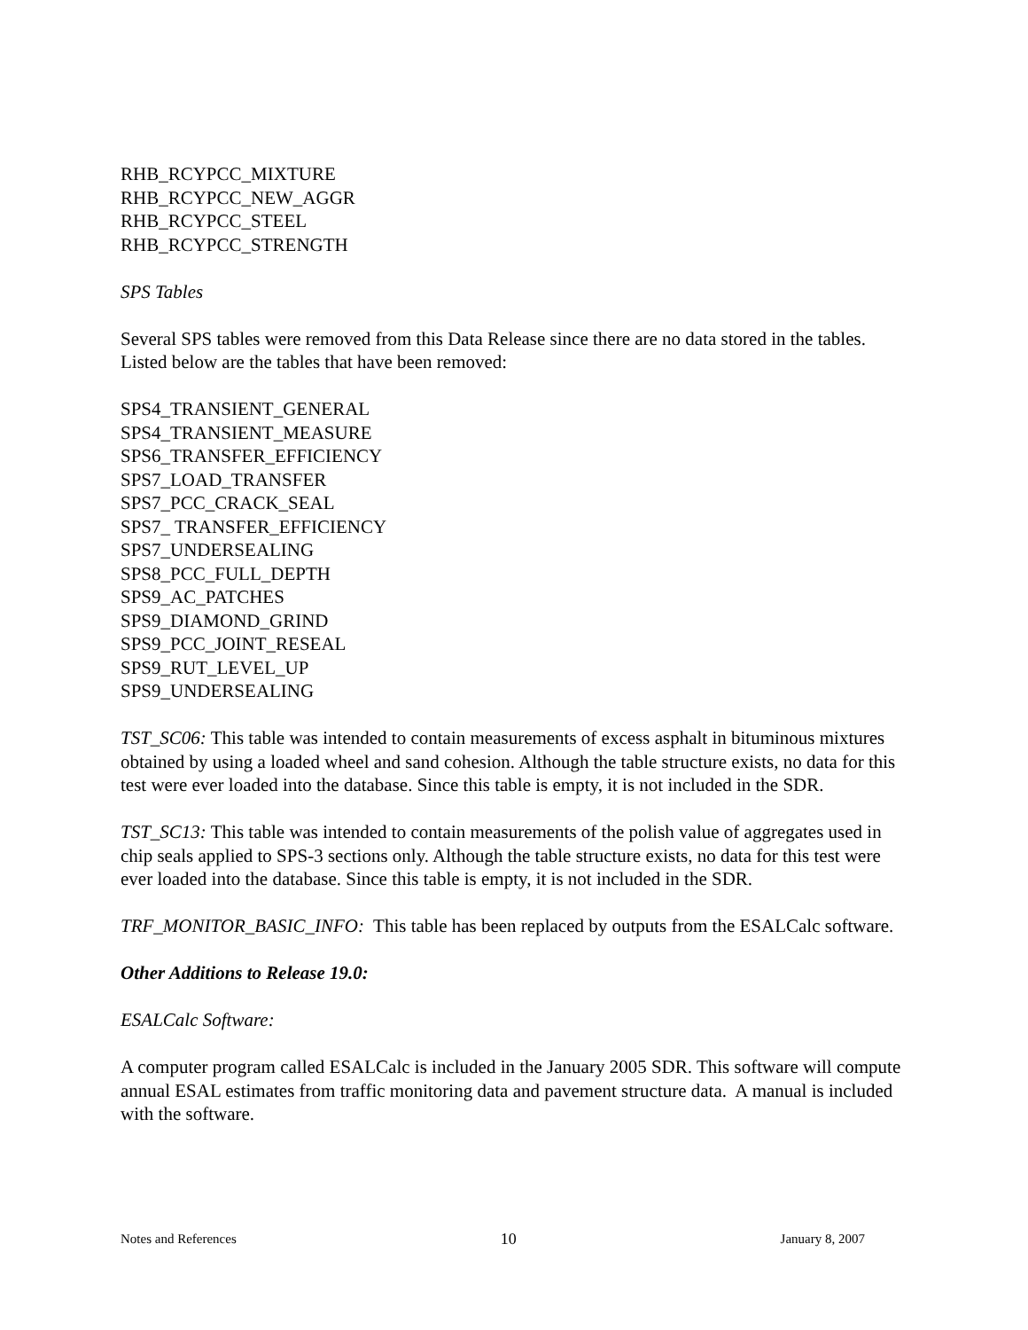RHB_RCYPCC_MIXTURE
RHB_RCYPCC_NEW_AGGR
RHB_RCYPCC_STEEL
RHB_RCYPCC_STRENGTH
SPS Tables
Several SPS tables were removed from this Data Release since there are no data stored in the tables. Listed below are the tables that have been removed:
SPS4_TRANSIENT_GENERAL
SPS4_TRANSIENT_MEASURE
SPS6_TRANSFER_EFFICIENCY
SPS7_LOAD_TRANSFER
SPS7_PCC_CRACK_SEAL
SPS7_ TRANSFER_EFFICIENCY
SPS7_UNDERSEALING
SPS8_PCC_FULL_DEPTH
SPS9_AC_PATCHES
SPS9_DIAMOND_GRIND
SPS9_PCC_JOINT_RESEAL
SPS9_RUT_LEVEL_UP
SPS9_UNDERSEALING
TST_SC06: This table was intended to contain measurements of excess asphalt in bituminous mixtures obtained by using a loaded wheel and sand cohesion. Although the table structure exists, no data for this test were ever loaded into the database. Since this table is empty, it is not included in the SDR.
TST_SC13: This table was intended to contain measurements of the polish value of aggregates used in chip seals applied to SPS-3 sections only. Although the table structure exists, no data for this test were ever loaded into the database. Since this table is empty, it is not included in the SDR.
TRF_MONITOR_BASIC_INFO: This table has been replaced by outputs from the ESALCalc software.
Other Additions to Release 19.0:
ESALCalc Software:
A computer program called ESALCalc is included in the January 2005 SDR. This software will compute annual ESAL estimates from traffic monitoring data and pavement structure data. A manual is included with the software.
Notes and References 10 January 8, 2007